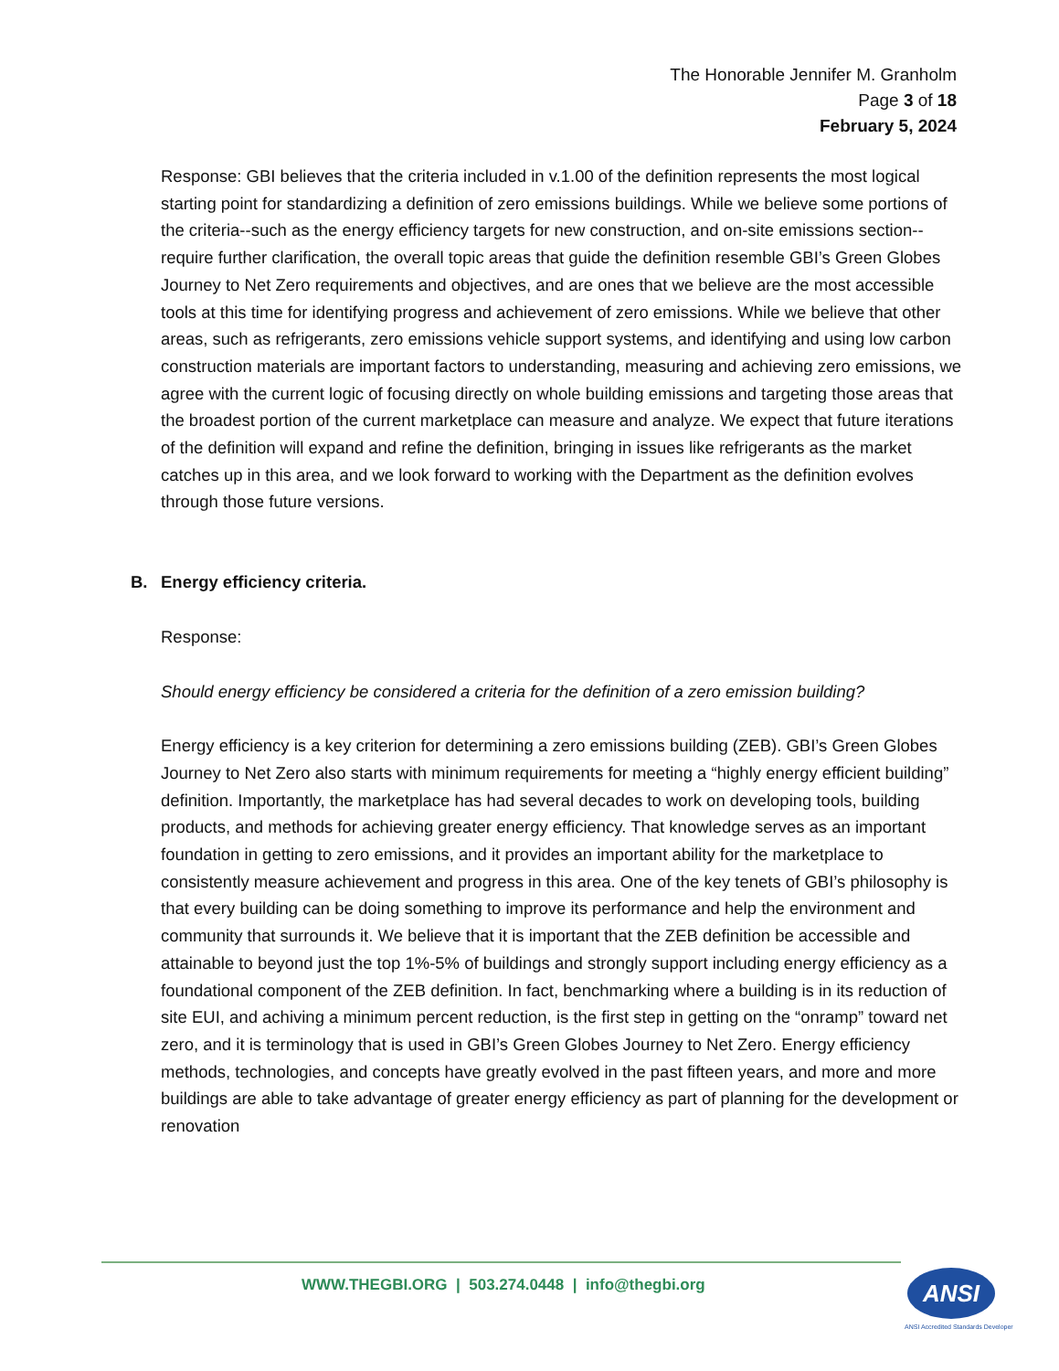The Honorable Jennifer M. Granholm
Page 3 of 18
February 5, 2024
Response: GBI believes that the criteria included in v.1.00 of the definition represents the most logical starting point for standardizing a definition of zero emissions buildings. While we believe some portions of the criteria--such as the energy efficiency targets for new construction, and on-site emissions section--require further clarification, the overall topic areas that guide the definition resemble GBI’s Green Globes Journey to Net Zero requirements and objectives, and are ones that we believe are the most accessible tools at this time for identifying progress and achievement of zero emissions. While we believe that other areas, such as refrigerants, zero emissions vehicle support systems, and identifying and using low carbon construction materials are important factors to understanding, measuring and achieving zero emissions, we agree with the current logic of focusing directly on whole building emissions and targeting those areas that the broadest portion of the current marketplace can measure and analyze. We expect that future iterations of the definition will expand and refine the definition, bringing in issues like refrigerants as the market catches up in this area, and we look forward to working with the Department as the definition evolves through those future versions.
B. Energy efficiency criteria.
Response:
Should energy efficiency be considered a criteria for the definition of a zero emission building?
Energy efficiency is a key criterion for determining a zero emissions building (ZEB). GBI’s Green Globes Journey to Net Zero also starts with minimum requirements for meeting a “highly energy efficient building” definition. Importantly, the marketplace has had several decades to work on developing tools, building products, and methods for achieving greater energy efficiency. That knowledge serves as an important foundation in getting to zero emissions, and it provides an important ability for the marketplace to consistently measure achievement and progress in this area. One of the key tenets of GBI’s philosophy is that every building can be doing something to improve its performance and help the environment and community that surrounds it. We believe that it is important that the ZEB definition be accessible and attainable to beyond just the top 1%-5% of buildings and strongly support including energy efficiency as a foundational component of the ZEB definition. In fact, benchmarking where a building is in its reduction of site EUI, and achiving a minimum percent reduction, is the first step in getting on the “onramp” toward net zero, and it is terminology that is used in GBI’s Green Globes Journey to Net Zero. Energy efficiency methods, technologies, and concepts have greatly evolved in the past fifteen years, and more and more buildings are able to take advantage of greater energy efficiency as part of planning for the development or renovation
WWW.THEGBI.ORG | 503.274.0448 | info@thegbi.org
ANSI
ANSI Accredited Standards Developer